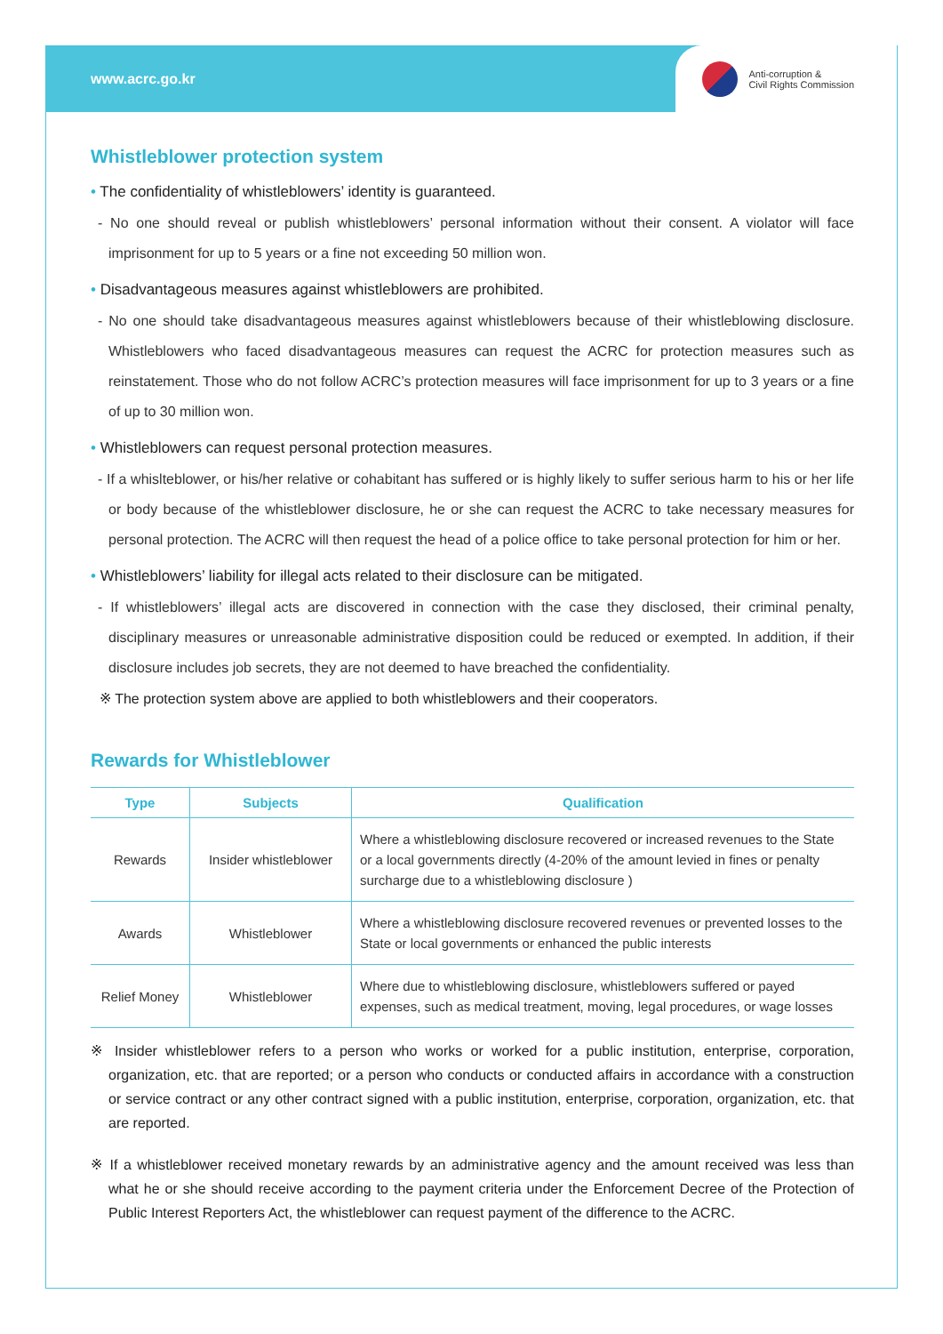www.acrc.go.kr
Anti-corruption &
Civil Rights Commission
Whistleblower protection system
• The confidentiality of whistleblowers’ identity is guaranteed.
- No one should reveal or publish whistleblowers’ personal information without their consent. A violator will face imprisonment for up to 5 years or a fine not exceeding 50 million won.
• Disadvantageous measures against whistleblowers are prohibited.
- No one should take disadvantageous measures against whistleblowers because of their whistleblowing disclosure. Whistleblowers who faced disadvantageous measures can request the ACRC for protection measures such as reinstatement. Those who do not follow ACRC’s protection measures will face imprisonment for up to 3 years or a fine of up to 30 million won.
• Whistleblowers can request personal protection measures.
- If a whislteblower, or his/her relative or cohabitant has suffered or is highly likely to suffer serious harm to his or her life or body because of the whistleblower disclosure, he or she can request the ACRC to take necessary measures for personal protection. The ACRC will then request the head of a police office to take personal protection for him or her.
• Whistleblowers’ liability for illegal acts related to their disclosure can be mitigated.
- If whistleblowers’ illegal acts are discovered in connection with the case they disclosed, their criminal penalty, disciplinary measures or unreasonable administrative disposition could be reduced or exempted. In addition, if their disclosure includes job secrets, they are not deemed to have breached the confidentiality.
※ The protection system above are applied to both whistleblowers and their cooperators.
Rewards for Whistleblower
| Type | Subjects | Qualification |
| --- | --- | --- |
| Rewards | Insider whistleblower | Where a whistleblowing disclosure recovered or increased revenues to the State or a local governments directly (4-20% of the amount levied in fines or penalty surcharge due to a whistleblowing disclosure ) |
| Awards | Whistleblower | Where a whistleblowing disclosure recovered revenues or prevented losses to the State or local governments or enhanced the public interests |
| Relief Money | Whistleblower | Where due to whistleblowing disclosure, whistleblowers suffered or payed expenses, such as medical treatment, moving, legal procedures, or wage losses |
※ Insider whistleblower refers to a person who works or worked for a public institution, enterprise, corporation, organization, etc. that are reported; or a person who conducts or conducted affairs in accordance with a construction or service contract or any other contract signed with a public institution, enterprise, corporation, organization, etc. that are reported.
※ If a whistleblower received monetary rewards by an administrative agency and the amount received was less than what he or she should receive according to the payment criteria under the Enforcement Decree of the Protection of Public Interest Reporters Act, the whistleblower can request payment of the difference to the ACRC.